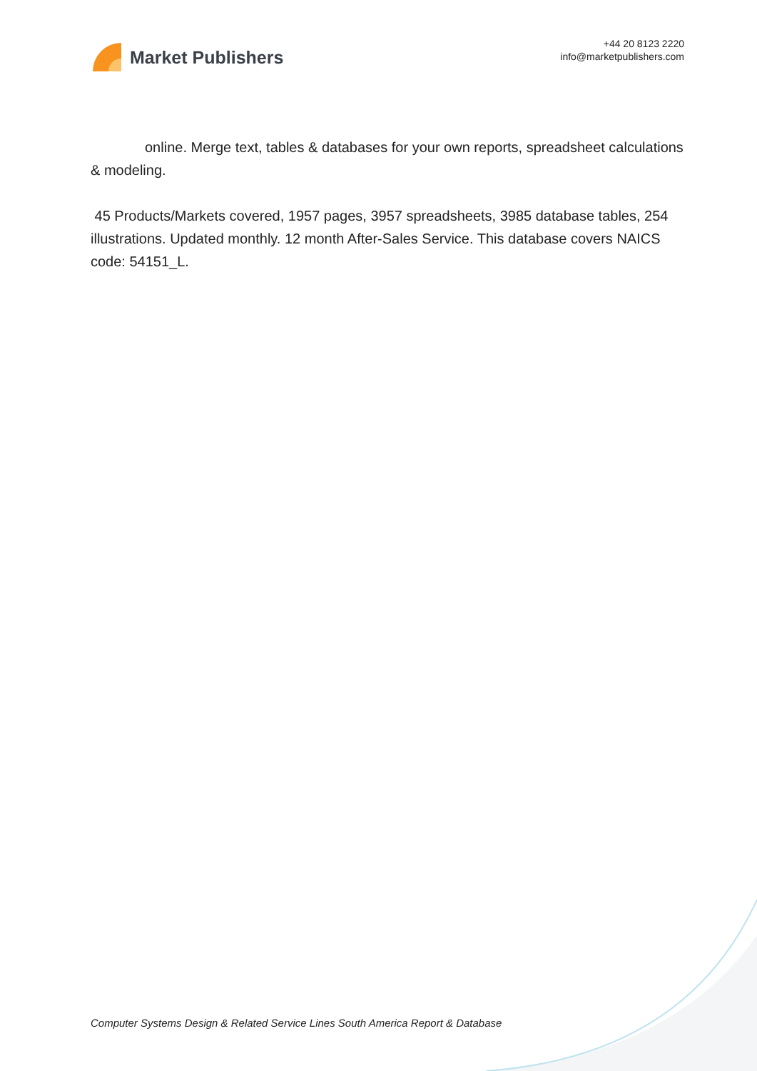Market Publishers
+44 20 8123 2220
info@marketpublishers.com
online. Merge text, tables & databases for your own reports, spreadsheet calculations & modeling.
45 Products/Markets covered, 1957 pages, 3957 spreadsheets, 3985 database tables, 254 illustrations. Updated monthly. 12 month After-Sales Service. This database covers NAICS code: 54151_L.
Computer Systems Design & Related Service Lines South America Report & Database